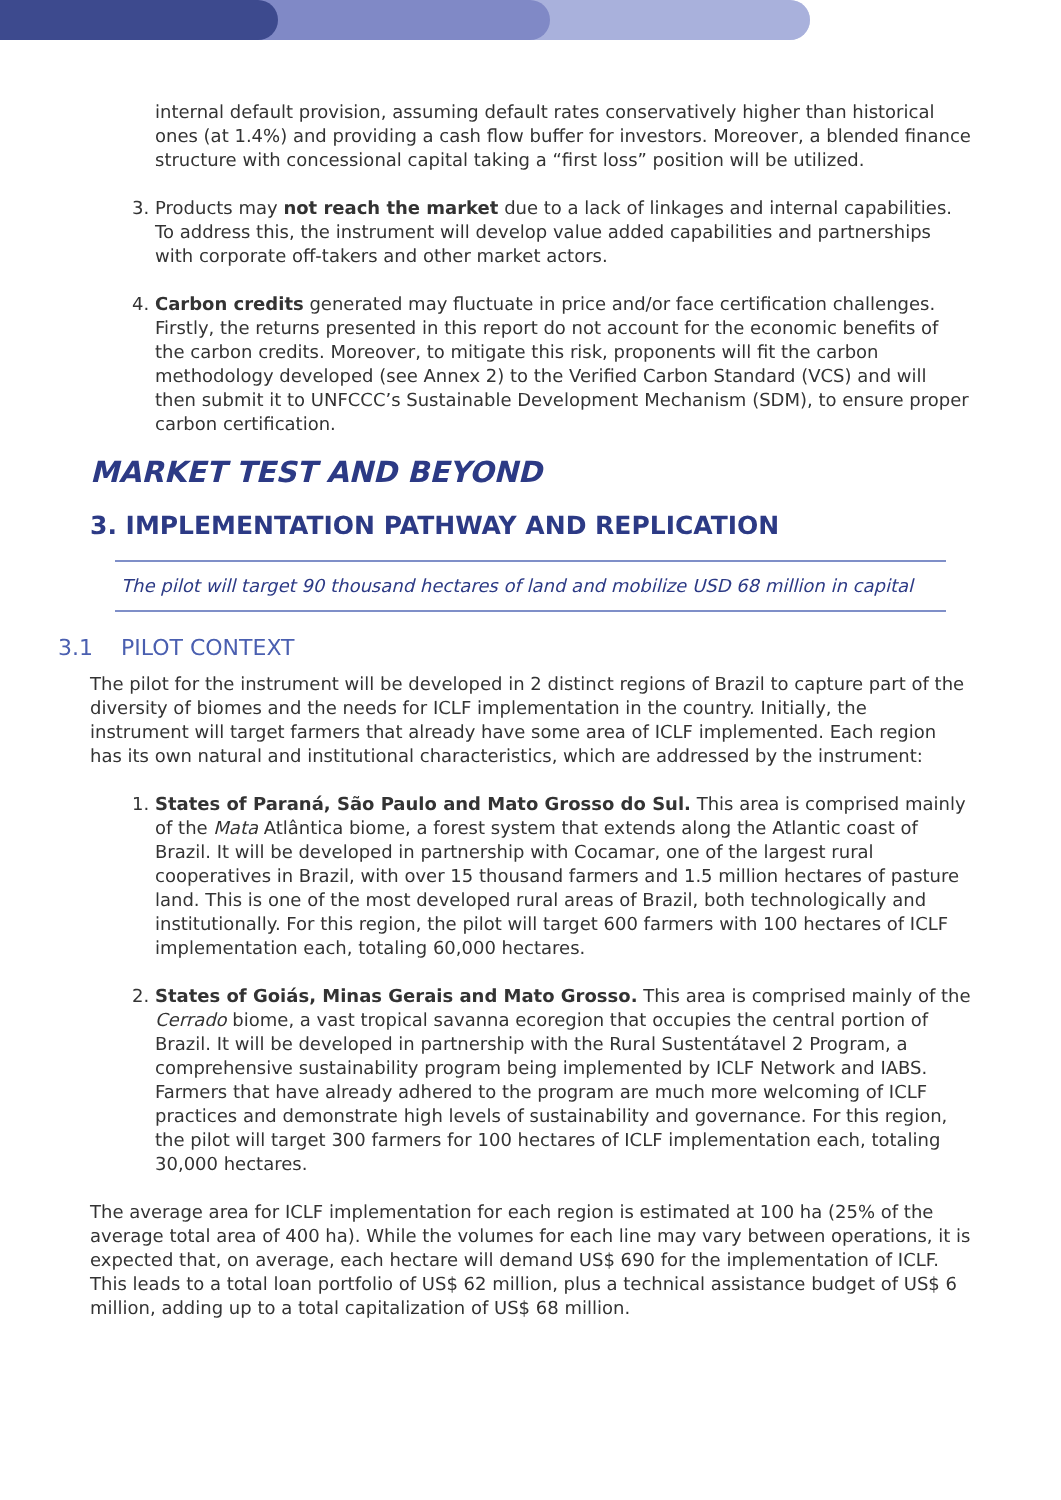internal default provision, assuming default rates conservatively higher than historical ones (at 1.4%) and providing a cash flow buffer for investors. Moreover, a blended finance structure with concessional capital taking a “first loss” position will be utilized.
3. Products may not reach the market due to a lack of linkages and internal capabilities. To address this, the instrument will develop value added capabilities and partnerships with corporate off-takers and other market actors.
4. Carbon credits generated may fluctuate in price and/or face certification challenges. Firstly, the returns presented in this report do not account for the economic benefits of the carbon credits. Moreover, to mitigate this risk, proponents will fit the carbon methodology developed (see Annex 2) to the Verified Carbon Standard (VCS) and will then submit it to UNFCCC’s Sustainable Development Mechanism (SDM), to ensure proper carbon certification.
MARKET TEST AND BEYOND
3. IMPLEMENTATION PATHWAY AND REPLICATION
The pilot will target 90 thousand hectares of land and mobilize USD 68 million in capital
3.1 PILOT CONTEXT
The pilot for the instrument will be developed in 2 distinct regions of Brazil to capture part of the diversity of biomes and the needs for ICLF implementation in the country. Initially, the instrument will target farmers that already have some area of ICLF implemented. Each region has its own natural and institutional characteristics, which are addressed by the instrument:
1. States of Paraná, São Paulo and Mato Grosso do Sul. This area is comprised mainly of the Mata Atlântica biome, a forest system that extends along the Atlantic coast of Brazil. It will be developed in partnership with Cocamar, one of the largest rural cooperatives in Brazil, with over 15 thousand farmers and 1.5 million hectares of pasture land. This is one of the most developed rural areas of Brazil, both technologically and institutionally. For this region, the pilot will target 600 farmers with 100 hectares of ICLF implementation each, totaling 60,000 hectares.
2. States of Goiás, Minas Gerais and Mato Grosso. This area is comprised mainly of the Cerrado biome, a vast tropical savanna ecoregion that occupies the central portion of Brazil. It will be developed in partnership with the Rural Sustentátavel 2 Program, a comprehensive sustainability program being implemented by ICLF Network and IABS. Farmers that have already adhered to the program are much more welcoming of ICLF practices and demonstrate high levels of sustainability and governance. For this region, the pilot will target 300 farmers for 100 hectares of ICLF implementation each, totaling 30,000 hectares.
The average area for ICLF implementation for each region is estimated at 100 ha (25% of the average total area of 400 ha). While the volumes for each line may vary between operations, it is expected that, on average, each hectare will demand US$ 690 for the implementation of ICLF. This leads to a total loan portfolio of US$ 62 million, plus a technical assistance budget of US$ 6 million, adding up to a total capitalization of US$ 68 million.